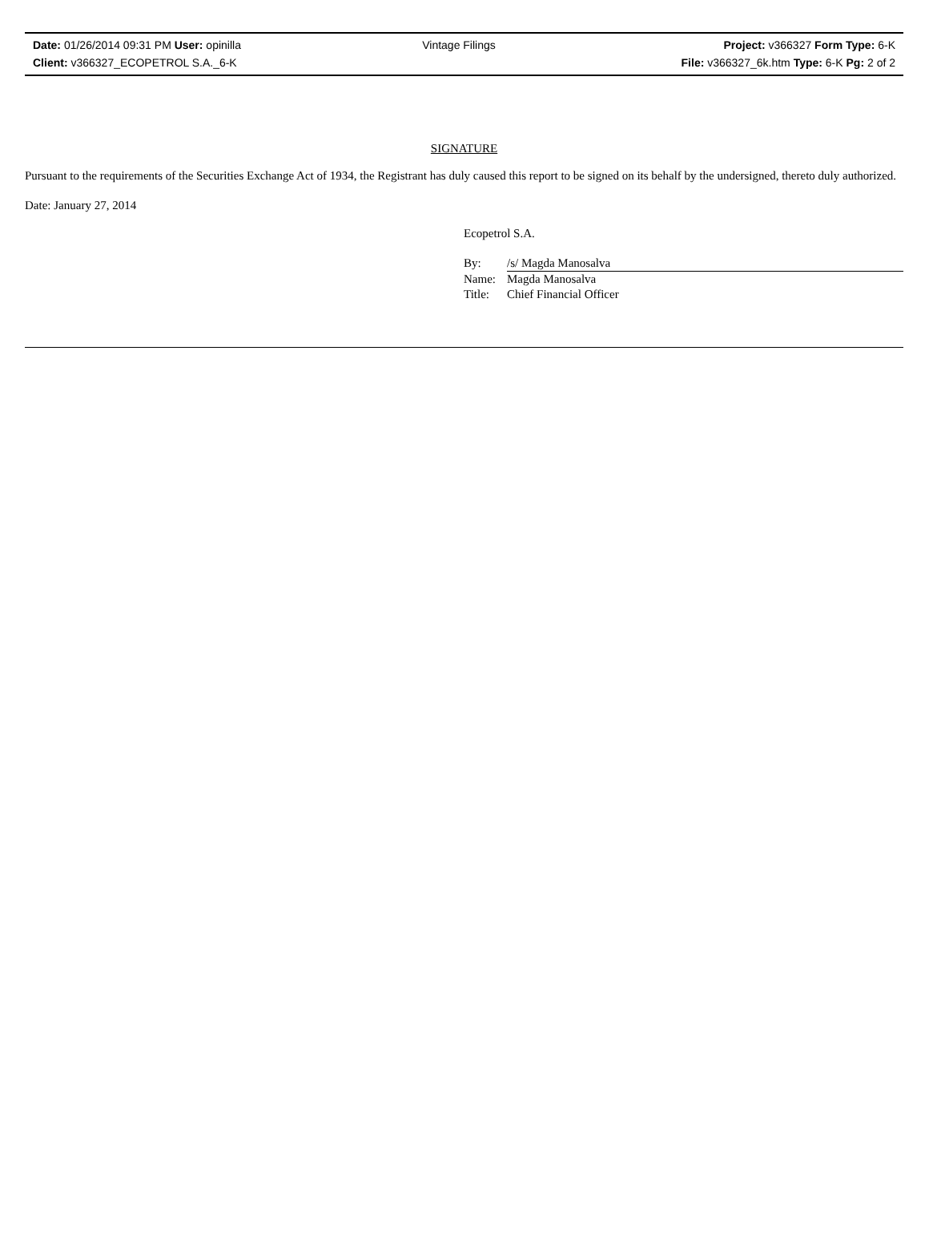| Date: 01/26/2014 09:31 PM User: opinilla | Vintage Filings | Project: v366327 Form Type: 6-K |
| Client: v366327_ECOPETROL S.A._6-K | | File: v366327_6k.htm Type: 6-K Pg: 2 of 2 |
SIGNATURE
Pursuant to the requirements of the Securities Exchange Act of 1934, the Registrant has duly caused this report to be signed on its behalf by the undersigned, thereto duly authorized.
Date: January 27, 2014
Ecopetrol S.A.
| By: | /s/ Magda Manosalva |
| Name: | Magda Manosalva |
| Title: | Chief Financial Officer |